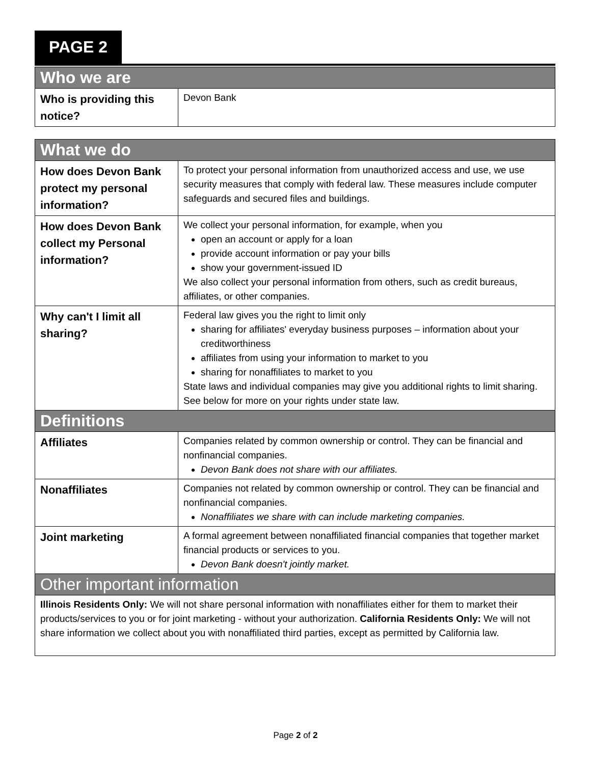PAGE 2
| Who we are | |
| --- | --- |
| Who is providing this notice? | Devon Bank |
| What we do | |
| --- | --- |
| How does Devon Bank protect my personal information? | To protect your personal information from unauthorized access and use, we use security measures that comply with federal law. These measures include computer safeguards and secured files and buildings. |
| How does Devon Bank collect my Personal information? | We collect your personal information, for example, when you open an account or apply for a loan provide account information or pay your bills show your government-issued ID We also collect your personal information from others, such as credit bureaus, affiliates, or other companies. |
| Why can't I limit all sharing? | Federal law gives you the right to limit only sharing for affiliates' everyday business purposes – information about your creditworthiness affiliates from using your information to market to you sharing for nonaffiliates to market to you State laws and individual companies may give you additional rights to limit sharing. See below for more on your rights under state law. |
| Definitions | |
| Affiliates | Companies related by common ownership or control. They can be financial and nonfinancial companies. Devon Bank does not share with our affiliates. |
| Nonaffiliates | Companies not related by common ownership or control. They can be financial and nonfinancial companies. Nonaffiliates we share with can include marketing companies. |
| Joint marketing | A formal agreement between nonaffiliated financial companies that together market financial products or services to you. Devon Bank doesn't jointly market. |
| Other important information | |
| Illinois Residents Only: We will not share personal information with nonaffiliates either for them to market their products/services to you or for joint marketing - without your authorization. California Residents Only: We will not share information we collect about you with nonaffiliated third parties, except as permitted by California law. | |
Page 2 of 2